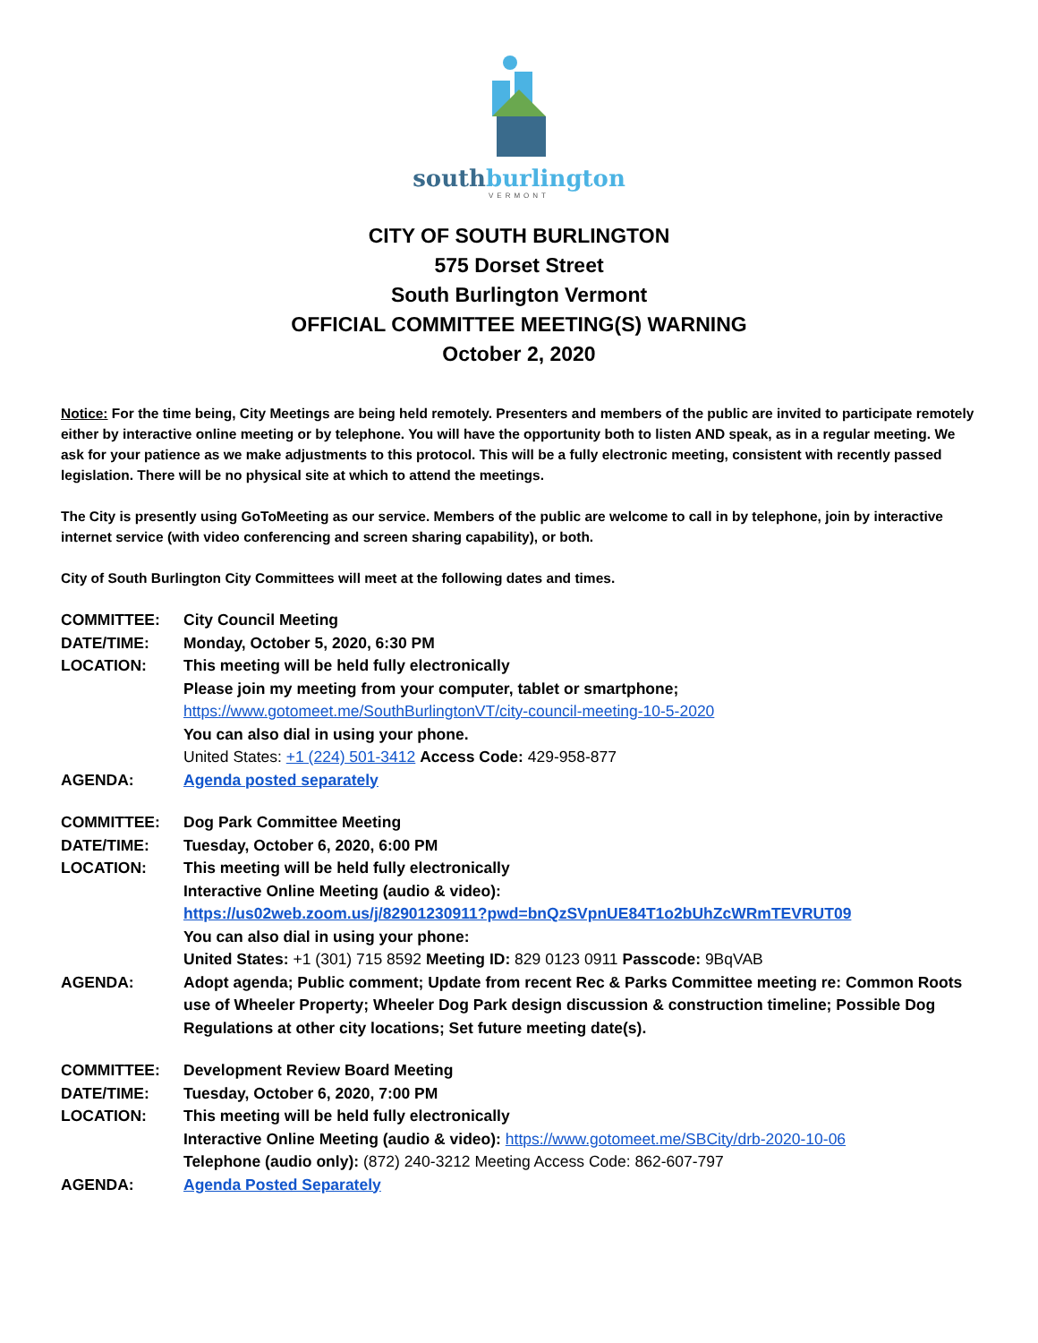southburlington
VERMONT
CITY OF SOUTH BURLINGTON
575 Dorset Street
South Burlington Vermont
OFFICIAL COMMITTEE MEETING(S) WARNING
October 2, 2020
Notice: For the time being, City Meetings are being held remotely. Presenters and members of the public are invited to participate remotely either by interactive online meeting or by telephone. You will have the opportunity both to listen AND speak, as in a regular meeting. We ask for your patience as we make adjustments to this protocol. This will be a fully electronic meeting, consistent with recently passed legislation. There will be no physical site at which to attend the meetings.
The City is presently using GoToMeeting as our service. Members of the public are welcome to call in by telephone, join by interactive internet service (with video conferencing and screen sharing capability), or both.
City of South Burlington City Committees will meet at the following dates and times.
| COMMITTEE: | City Council Meeting |
| DATE/TIME: | Monday, October 5, 2020, 6:30 PM |
| LOCATION: | This meeting will be held fully electronically Please join my meeting from your computer, tablet or smartphone; https://www.gotomeet.me/SouthBurlingtonVT/city-council-meeting-10-5-2020 You can also dial in using your phone. United States: +1 (224) 501-3412 Access Code: 429-958-877 |
| AGENDA: | Agenda posted separately |
| COMMITTEE: | Dog Park Committee Meeting |
| DATE/TIME: | Tuesday, October 6, 2020, 6:00 PM |
| LOCATION: | This meeting will be held fully electronically Interactive Online Meeting (audio & video): https://us02web.zoom.us/j/82901230911?pwd=bnQzSVpnUE84T1o2bUhZcWRmTEVRUT09 You can also dial in using your phone: United States: +1 (301) 715 8592 Meeting ID: 829 0123 0911 Passcode: 9BqVAB |
| AGENDA: | Adopt agenda; Public comment; Update from recent Rec & Parks Committee meeting re: Common Roots use of Wheeler Property; Wheeler Dog Park design discussion & construction timeline; Possible Dog Regulations at other city locations; Set future meeting date(s). |
| COMMITTEE: | Development Review Board Meeting |
| DATE/TIME: | Tuesday, October 6, 2020, 7:00 PM |
| LOCATION: | This meeting will be held fully electronically Interactive Online Meeting (audio & video): https://www.gotomeet.me/SBCity/drb-2020-10-06 Telephone (audio only): (872) 240-3212 Meeting Access Code: 862-607-797 |
| AGENDA: | Agenda Posted Separately |